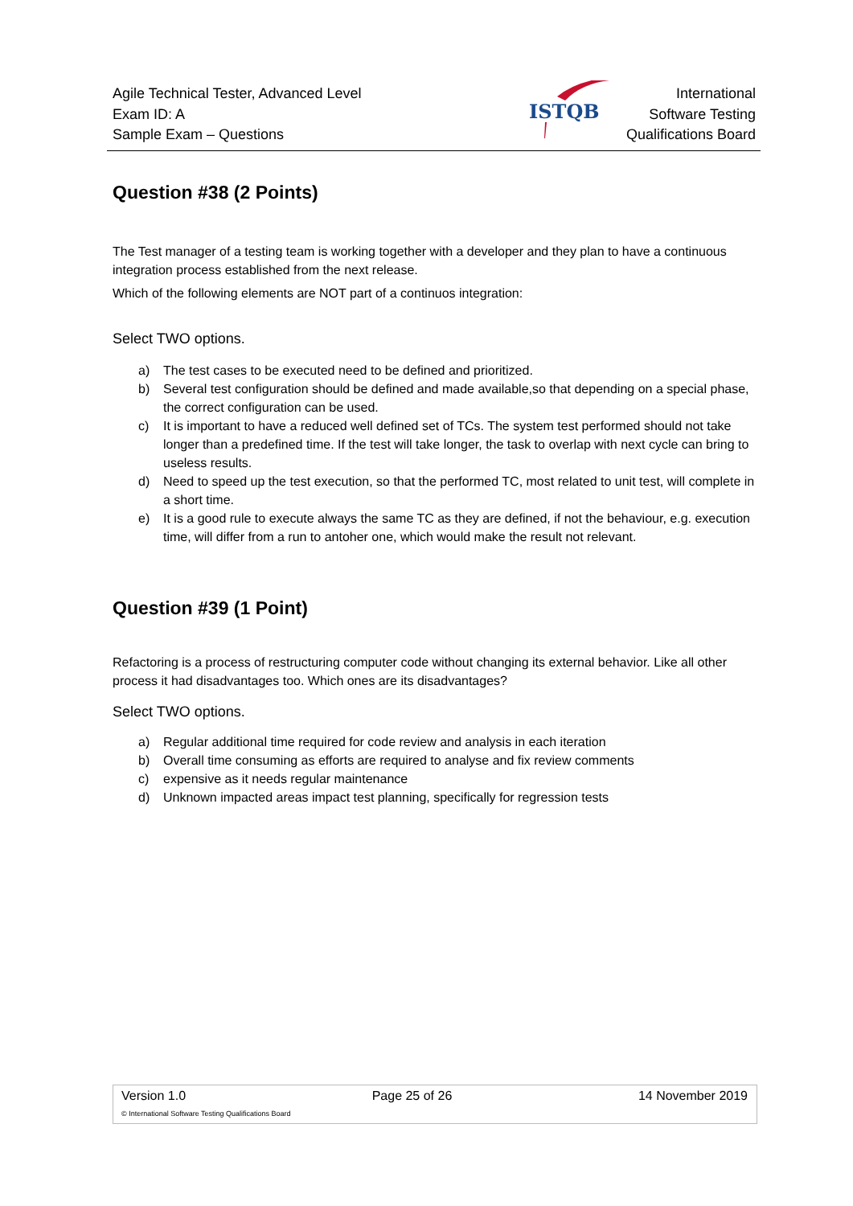Agile Technical Tester, Advanced Level
Exam ID: A
Sample Exam – Questions
ISTQB
International
Software Testing
Qualifications Board
Question #38 (2 Points)
The Test manager of a testing team is working together with a developer and they plan to have a continuous integration process established from the next release.
Which of the following elements are NOT part of a continuos integration:
Select TWO options.
a) The test cases to be executed need to be defined and prioritized.
b) Several test configuration should be defined and made available,so that depending on a special phase, the correct configuration can be used.
c) It is important to have a reduced well defined set of TCs. The system test performed should not take longer than a predefined time. If the test will take longer, the task to overlap with next cycle can bring to useless results.
d) Need to speed up the test execution, so that the performed TC, most related to unit test, will complete in a short time.
e) It is a good rule to execute always the same TC as they are defined, if not the behaviour, e.g. execution time, will differ from a run to antoher one, which would make the result not relevant.
Question #39 (1 Point)
Refactoring is a process of restructuring computer code without changing its external behavior. Like all other process it had disadvantages too. Which ones are its disadvantages?
Select TWO options.
a) Regular additional time required for code review and analysis in each iteration
b) Overall time consuming as efforts are required to analyse and fix review comments
c) expensive as it needs regular maintenance
d) Unknown impacted areas impact test planning, specifically for regression tests
Version 1.0 Page 25 of 26 14 November 2019
© International Software Testing Qualifications Board